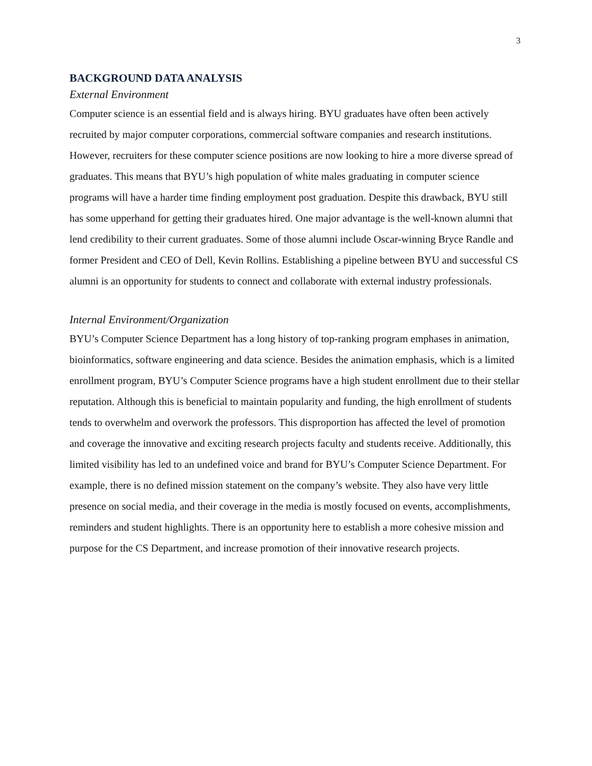3
BACKGROUND DATA ANALYSIS
External Environment
Computer science is an essential field and is always hiring. BYU graduates have often been actively recruited by major computer corporations, commercial software companies and research institutions. However, recruiters for these computer science positions are now looking to hire a more diverse spread of graduates. This means that BYU’s high population of white males graduating in computer science programs will have a harder time finding employment post graduation. Despite this drawback, BYU still has some upperhand for getting their graduates hired. One major advantage is the well-known alumni that lend credibility to their current graduates. Some of those alumni include Oscar-winning Bryce Randle and former President and CEO of Dell, Kevin Rollins. Establishing a pipeline between BYU and successful CS alumni is an opportunity for students to connect and collaborate with external industry professionals.
Internal Environment/Organization
BYU’s Computer Science Department has a long history of top-ranking program emphases in animation, bioinformatics, software engineering and data science. Besides the animation emphasis, which is a limited enrollment program, BYU’s Computer Science programs have a high student enrollment due to their stellar reputation. Although this is beneficial to maintain popularity and funding, the high enrollment of students tends to overwhelm and overwork the professors. This disproportion has affected the level of promotion and coverage the innovative and exciting research projects faculty and students receive. Additionally, this limited visibility has led to an undefined voice and brand for BYU’s Computer Science Department. For example, there is no defined mission statement on the company’s website. They also have very little presence on social media, and their coverage in the media is mostly focused on events, accomplishments, reminders and student highlights. There is an opportunity here to establish a more cohesive mission and purpose for the CS Department, and increase promotion of their innovative research projects.